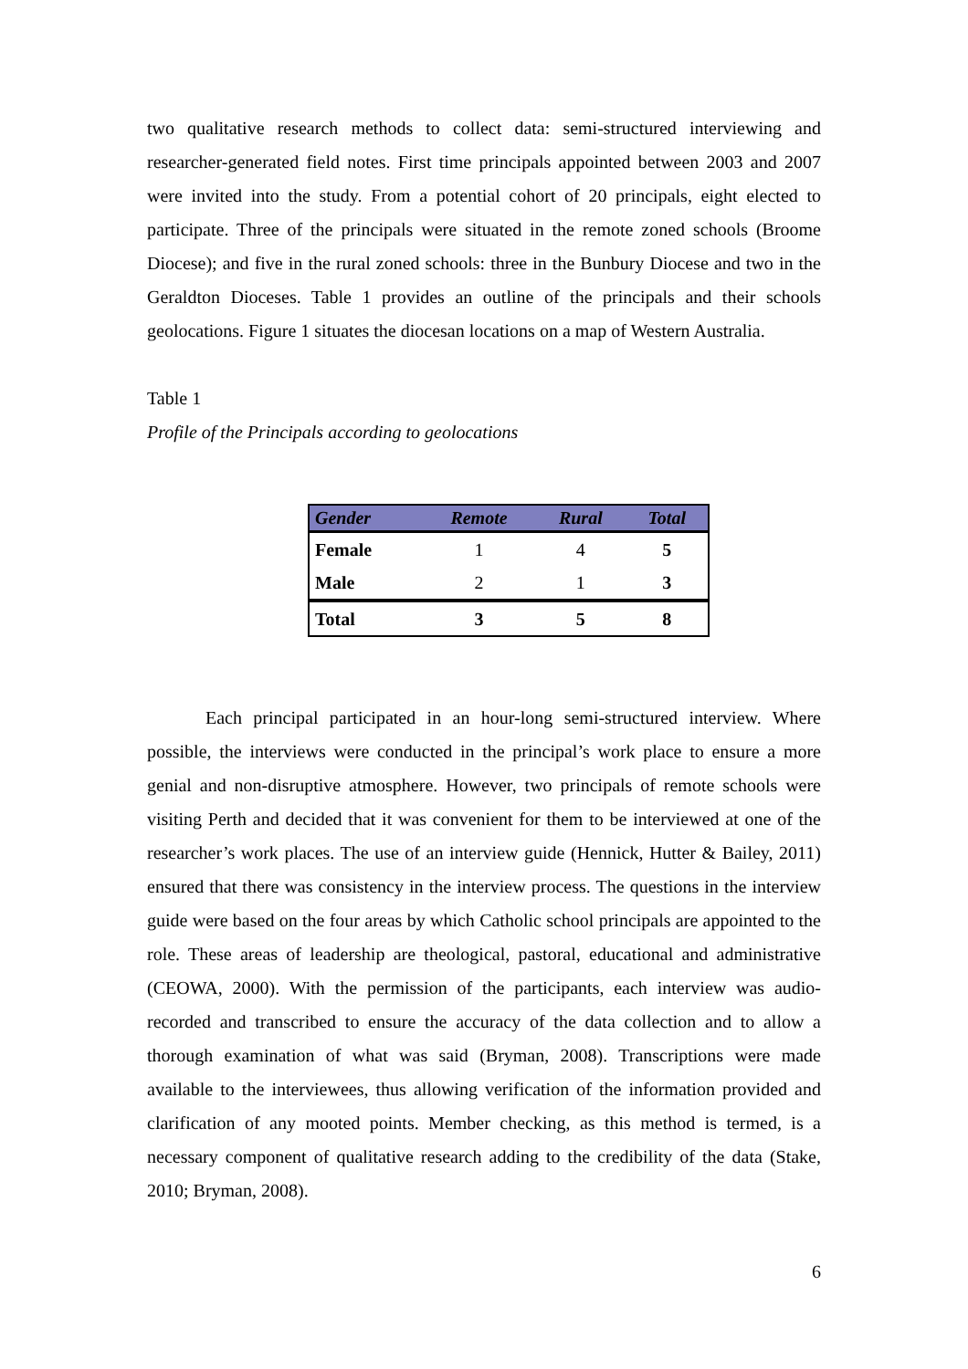two qualitative research methods to collect data: semi-structured interviewing and researcher-generated field notes. First time principals appointed between 2003 and 2007 were invited into the study. From a potential cohort of 20 principals, eight elected to participate. Three of the principals were situated in the remote zoned schools (Broome Diocese); and five in the rural zoned schools: three in the Bunbury Diocese and two in the Geraldton Dioceses. Table 1 provides an outline of the principals and their schools geolocations. Figure 1 situates the diocesan locations on a map of Western Australia.
Table 1
Profile of the Principals according to geolocations
| Gender | Remote | Rural | Total |
| --- | --- | --- | --- |
| Female | 1 | 4 | 5 |
| Male | 2 | 1 | 3 |
| Total | 3 | 5 | 8 |
Each principal participated in an hour-long semi-structured interview. Where possible, the interviews were conducted in the principal’s work place to ensure a more genial and non-disruptive atmosphere. However, two principals of remote schools were visiting Perth and decided that it was convenient for them to be interviewed at one of the researcher’s work places. The use of an interview guide (Hennick, Hutter & Bailey, 2011) ensured that there was consistency in the interview process. The questions in the interview guide were based on the four areas by which Catholic school principals are appointed to the role. These areas of leadership are theological, pastoral, educational and administrative (CEOWA, 2000). With the permission of the participants, each interview was audio-recorded and transcribed to ensure the accuracy of the data collection and to allow a thorough examination of what was said (Bryman, 2008). Transcriptions were made available to the interviewees, thus allowing verification of the information provided and clarification of any mooted points. Member checking, as this method is termed, is a necessary component of qualitative research adding to the credibility of the data (Stake, 2010; Bryman, 2008).
6